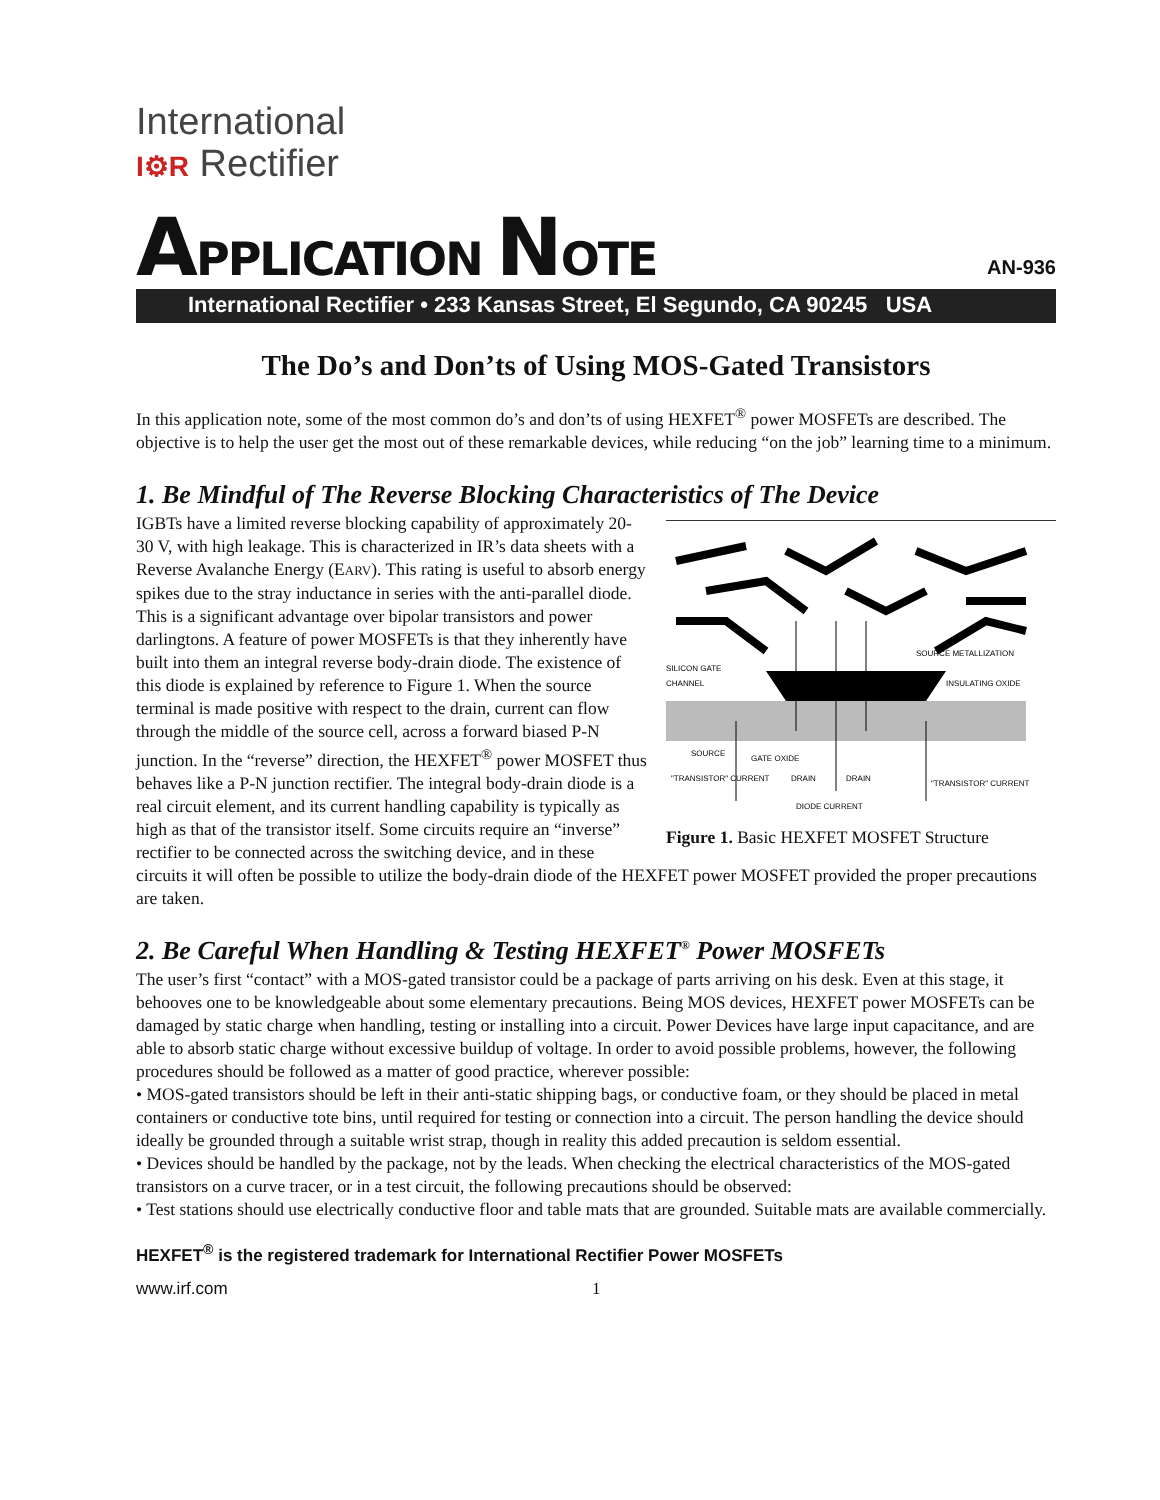International
I⚙R Rectifier
APPLICATION NOTE
AN-936
International Rectifier • 233 Kansas Street, El Segundo, CA 90245 USA
The Do’s and Don’ts of Using MOS-Gated Transistors
In this application note, some of the most common do’s and don’ts of using HEXFET<sup>®</sup> power MOSFETs are described. The objective is to help the user get the most out of these remarkable devices, while reducing “on the job” learning time to a minimum.
1. Be Mindful of The Reverse Blocking Characteristics of The Device
SILICON GATE
CHANNEL
SOURCE METALLIZATION
INSULATING OXIDE
SOURCE
GATE OXIDE
"TRANSISTOR" CURRENT
DRAIN
DRAIN
"TRANSISTOR" CURRENT
DIODE CURRENT
Figure 1. Basic HEXFET MOSFET Structure
IGBTs have a limited reverse blocking capability of approximately 20-30 V, with high leakage. This is characterized in IR’s data sheets with a Reverse Avalanche Energy (EARV). This rating is useful to absorb energy spikes due to the stray inductance in series with the anti-parallel diode. This is a significant advantage over bipolar transistors and power darlingtons. A feature of power MOSFETs is that they inherently have built into them an integral reverse body-drain diode. The existence of this diode is explained by reference to Figure 1. When the source terminal is made positive with respect to the drain, current can flow through the middle of the source cell, across a forward biased P-N junction. In the “reverse” direction, the HEXFET<sup>®</sup> power MOSFET thus behaves like a P-N junction rectifier. The integral body-drain diode is a real circuit element, and its current handling capability is typically as high as that of the transistor itself. Some circuits require an “inverse” rectifier to be connected across the switching device, and in these circuits it will often be possible to utilize the body-drain diode of the HEXFET power MOSFET provided the proper precautions are taken.
2. Be Careful When Handling & Testing HEXFET<sup>®</sup> Power MOSFETs
The user’s first “contact” with a MOS-gated transistor could be a package of parts arriving on his desk. Even at this stage, it behooves one to be knowledgeable about some elementary precautions. Being MOS devices, HEXFET power MOSFETs can be damaged by static charge when handling, testing or installing into a circuit. Power Devices have large input capacitance, and are able to absorb static charge without excessive buildup of voltage. In order to avoid possible problems, however, the following procedures should be followed as a matter of good practice, wherever possible:
• MOS-gated transistors should be left in their anti-static shipping bags, or conductive foam, or they should be placed in metal containers or conductive tote bins, until required for testing or connection into a circuit. The person handling the device should ideally be grounded through a suitable wrist strap, though in reality this added precaution is seldom essential.
• Devices should be handled by the package, not by the leads. When checking the electrical characteristics of the MOS-gated transistors on a curve tracer, or in a test circuit, the following precautions should be observed:
• Test stations should use electrically conductive floor and table mats that are grounded. Suitable mats are available commercially.
HEXFET<sup>®</sup> is the registered trademark for International Rectifier Power MOSFETs
www.irf.com 1